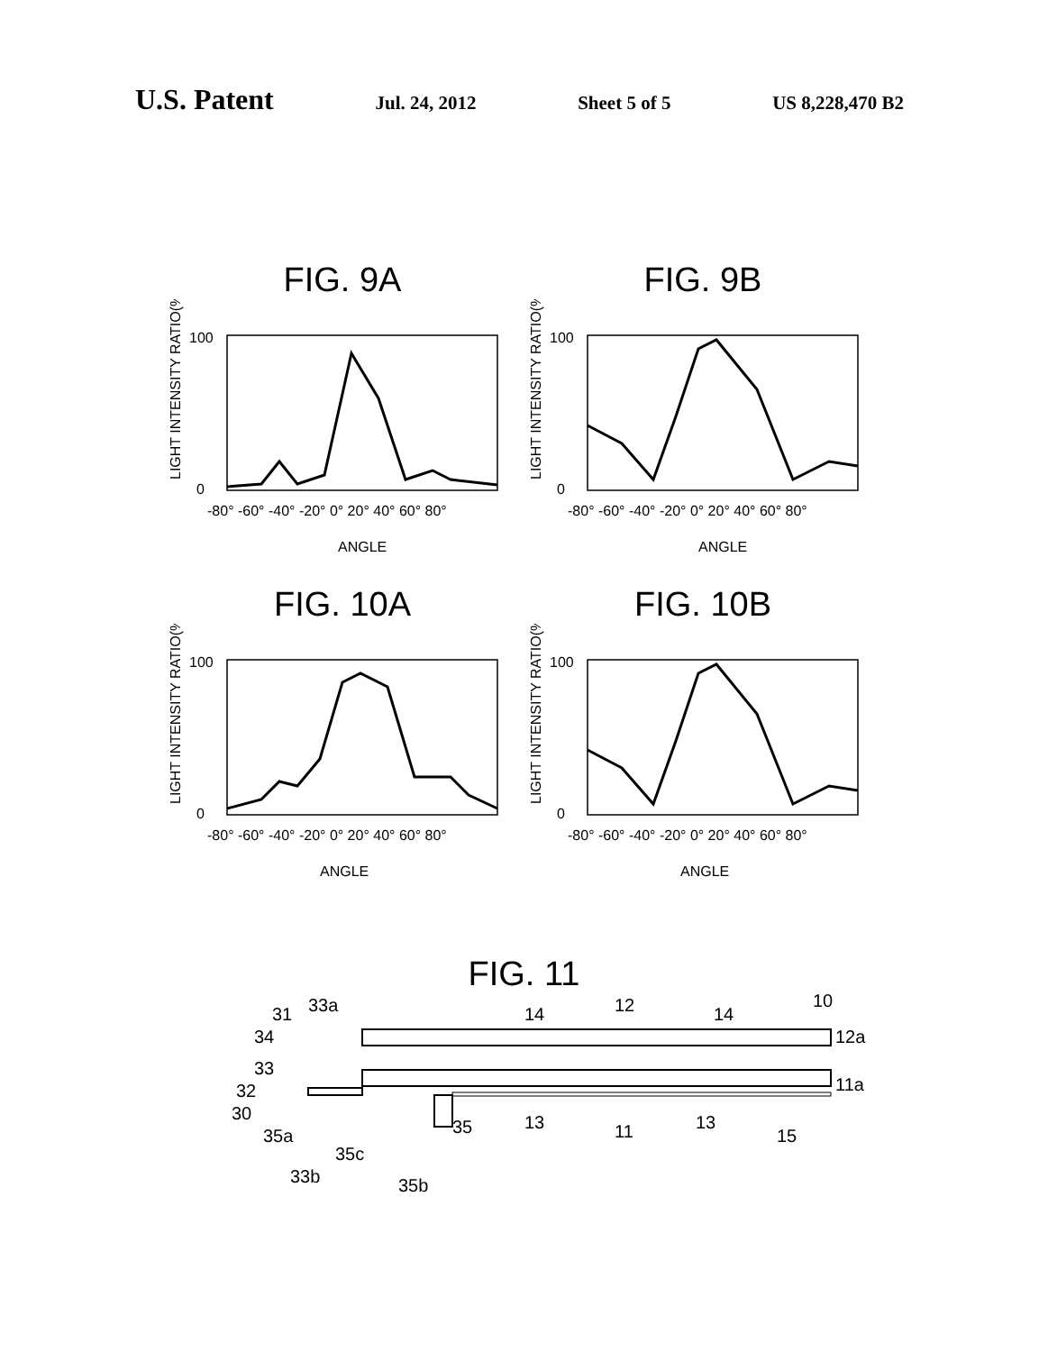U.S. Patent Jul. 24, 2012 Sheet 5 of 5 US 8,228,470 B2
FIG. 9A
LIGHT INTENSITY RATIO(%)
100
0
-80° -60° -40° -20° 0° 20° 40° 60° 80°
ANGLE
FIG. 9B
LIGHT INTENSITY RATIO(%)
100
0
-80° -60° -40° -20° 0° 20° 40° 60° 80°
ANGLE
FIG. 10A
LIGHT INTENSITY RATIO(%)
100
0
-80° -60° -40° -20° 0° 20° 40° 60° 80°
ANGLE
FIG. 10B
LIGHT INTENSITY RATIO(%)
100
0
-80° -60° -40° -20° 0° 20° 40° 60° 80°
ANGLE
FIG. 11
31
33a
14
12
14
10
12a
34
33
11a
32
30
35
13
11
13
15
35a
35c
33b
35b